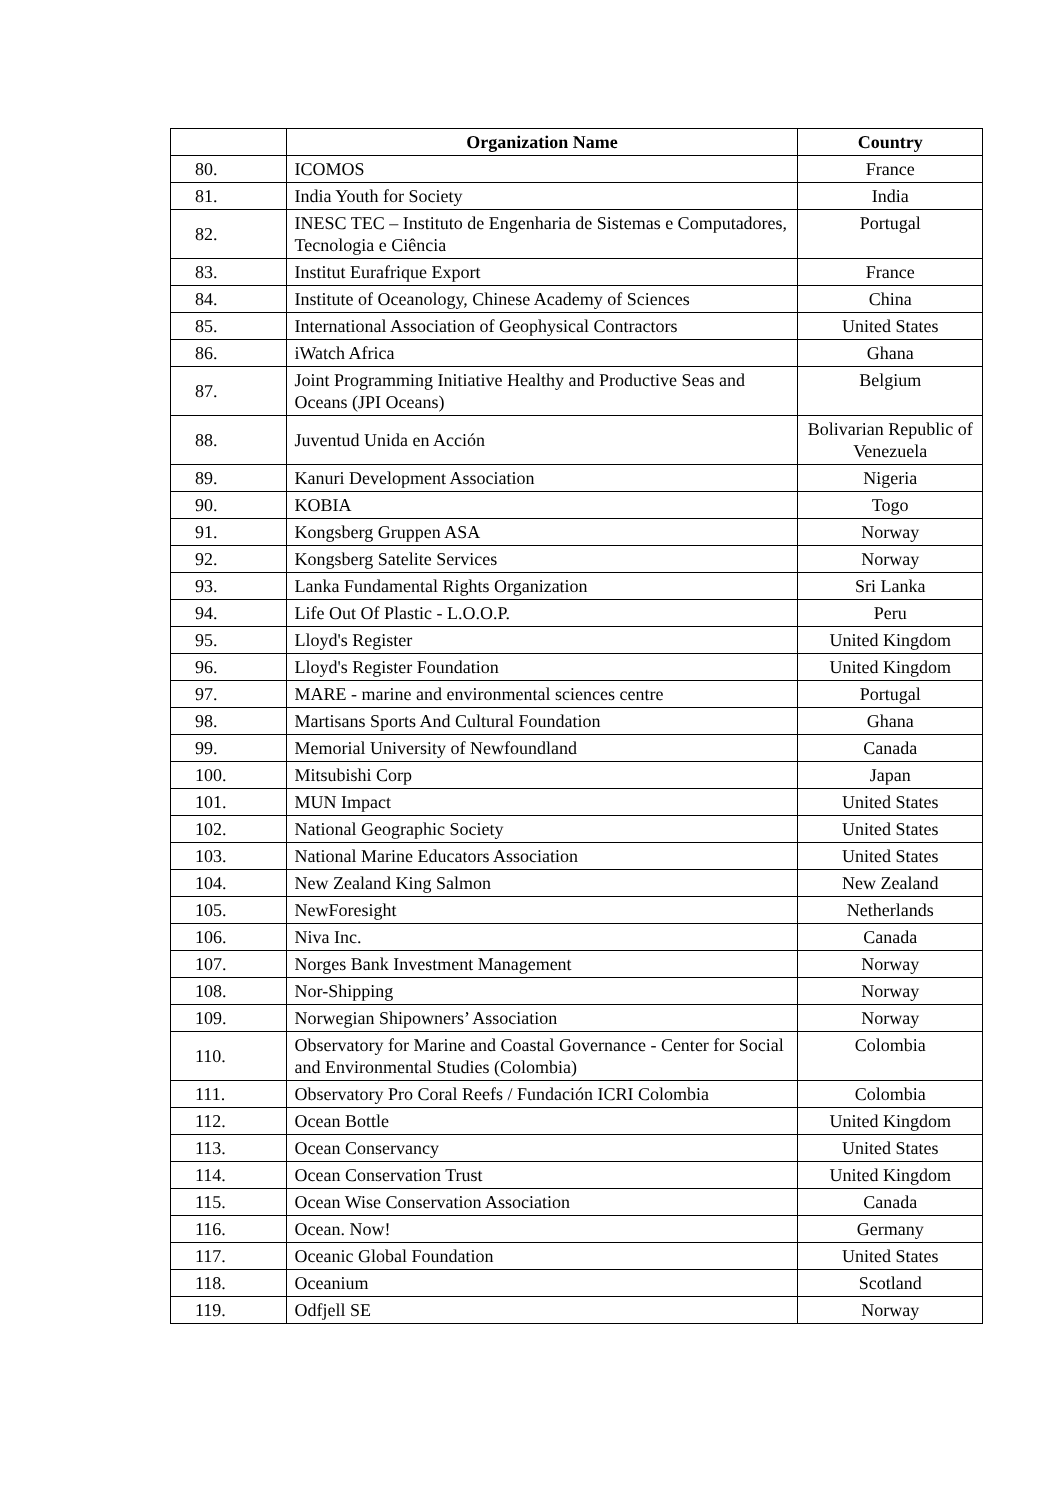| | Organization Name | Country |
| --- | --- | --- |
| 80. | ICOMOS | France |
| 81. | India Youth for Society | India |
| 82. | INESC TEC – Instituto de Engenharia de Sistemas e Computadores, Tecnologia e Ciência | Portugal |
| 83. | Institut Eurafrique Export | France |
| 84. | Institute of Oceanology, Chinese Academy of Sciences | China |
| 85. | International Association of Geophysical Contractors | United States |
| 86. | iWatch Africa | Ghana |
| 87. | Joint Programming Initiative Healthy and Productive Seas and Oceans (JPI Oceans) | Belgium |
| 88. | Juventud Unida en Acción | Bolivarian Republic of Venezuela |
| 89. | Kanuri Development Association | Nigeria |
| 90. | KOBIA | Togo |
| 91. | Kongsberg Gruppen ASA | Norway |
| 92. | Kongsberg Satelite Services | Norway |
| 93. | Lanka Fundamental Rights Organization | Sri Lanka |
| 94. | Life Out Of Plastic - L.O.O.P. | Peru |
| 95. | Lloyd's Register | United Kingdom |
| 96. | Lloyd's Register Foundation | United Kingdom |
| 97. | MARE - marine and environmental sciences centre | Portugal |
| 98. | Martisans Sports And Cultural Foundation | Ghana |
| 99. | Memorial University of Newfoundland | Canada |
| 100. | Mitsubishi Corp | Japan |
| 101. | MUN Impact | United States |
| 102. | National Geographic Society | United States |
| 103. | National Marine Educators Association | United States |
| 104. | New Zealand King Salmon | New Zealand |
| 105. | NewForesight | Netherlands |
| 106. | Niva Inc. | Canada |
| 107. | Norges Bank Investment Management | Norway |
| 108. | Nor-Shipping | Norway |
| 109. | Norwegian Shipowners’ Association | Norway |
| 110. | Observatory for Marine and Coastal Governance - Center for Social and Environmental Studies (Colombia) | Colombia |
| 111. | Observatory Pro Coral Reefs / Fundación ICRI Colombia | Colombia |
| 112. | Ocean Bottle | United Kingdom |
| 113. | Ocean Conservancy | United States |
| 114. | Ocean Conservation Trust | United Kingdom |
| 115. | Ocean Wise Conservation Association | Canada |
| 116. | Ocean. Now! | Germany |
| 117. | Oceanic Global Foundation | United States |
| 118. | Oceanium | Scotland |
| 119. | Odfjell SE | Norway |